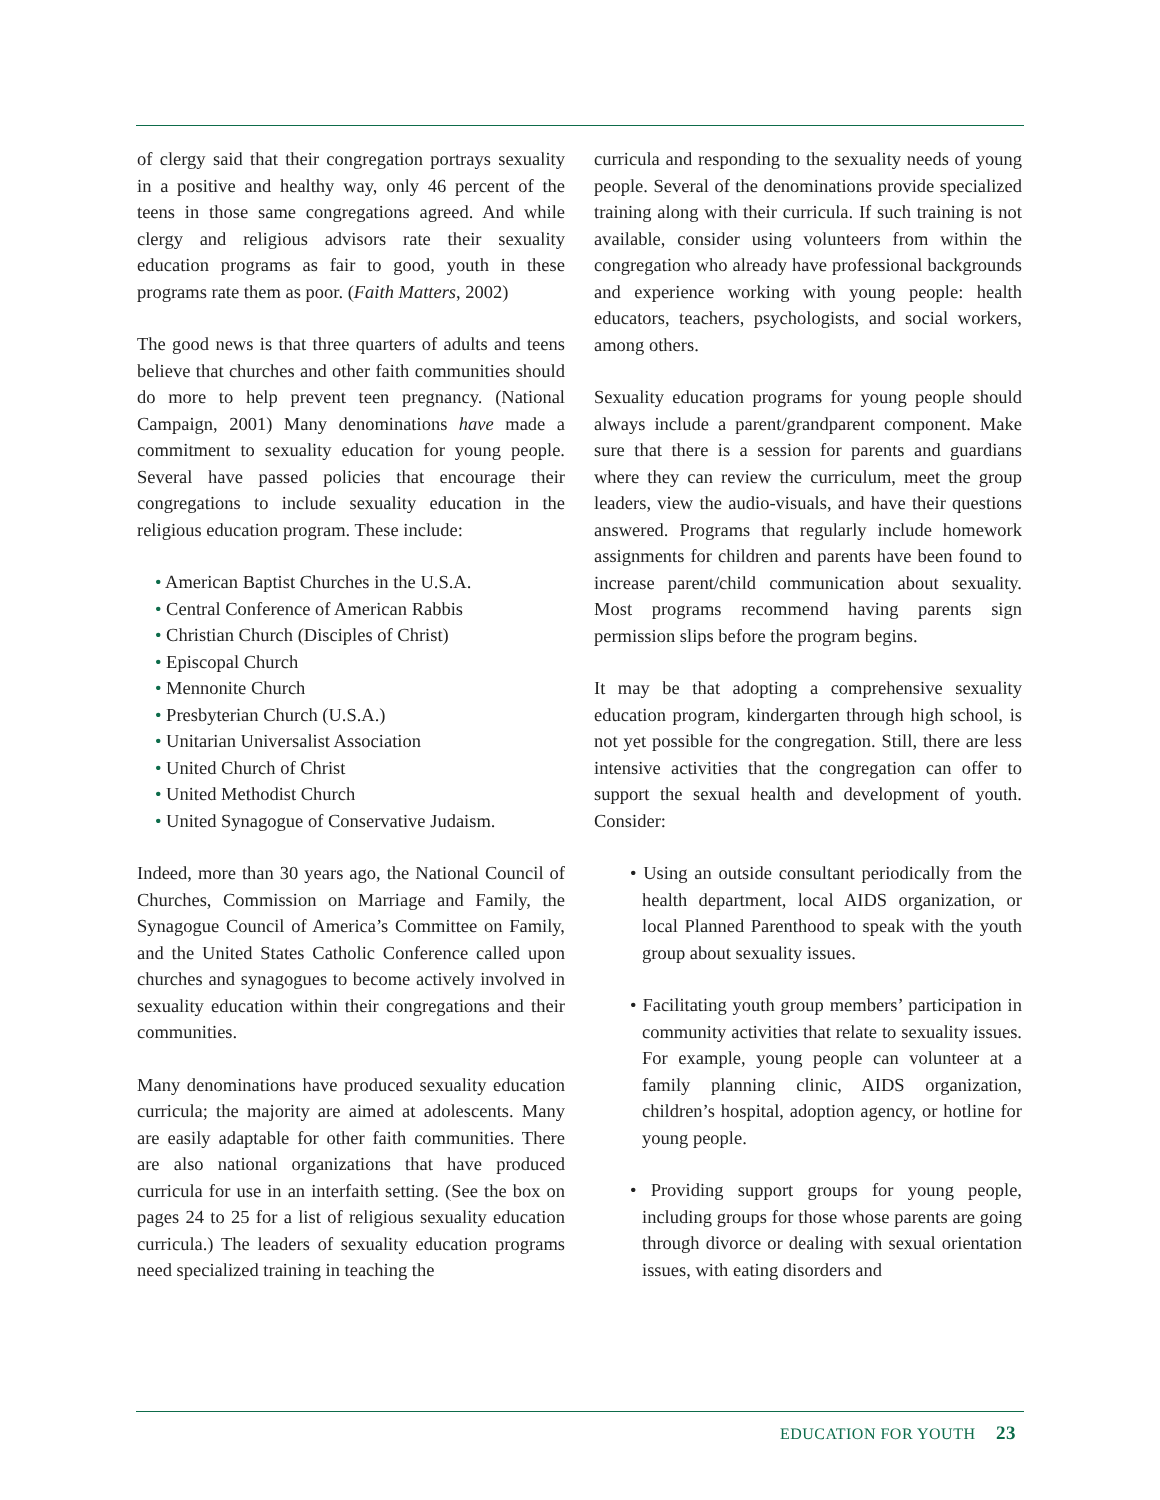of clergy said that their congregation portrays sexuality in a positive and healthy way, only 46 percent of the teens in those same congregations agreed. And while clergy and religious advisors rate their sexuality education programs as fair to good, youth in these programs rate them as poor. (Faith Matters, 2002)
The good news is that three quarters of adults and teens believe that churches and other faith communities should do more to help prevent teen pregnancy. (National Campaign, 2001) Many denominations have made a commitment to sexuality education for young people. Several have passed policies that encourage their congregations to include sexuality education in the religious education program. These include:
• American Baptist Churches in the U.S.A.
• Central Conference of American Rabbis
• Christian Church (Disciples of Christ)
• Episcopal Church
• Mennonite Church
• Presbyterian Church (U.S.A.)
• Unitarian Universalist Association
• United Church of Christ
• United Methodist Church
• United Synagogue of Conservative Judaism.
Indeed, more than 30 years ago, the National Council of Churches, Commission on Marriage and Family, the Synagogue Council of America’s Committee on Family, and the United States Catholic Conference called upon churches and synagogues to become actively involved in sexuality education within their congregations and their communities.
Many denominations have produced sexuality education curricula; the majority are aimed at adolescents. Many are easily adaptable for other faith communities. There are also national organizations that have produced curricula for use in an interfaith setting. (See the box on pages 24 to 25 for a list of religious sexuality education curricula.) The leaders of sexuality education programs need specialized training in teaching the
curricula and responding to the sexuality needs of young people. Several of the denominations provide specialized training along with their curricula. If such training is not available, consider using volunteers from within the congregation who already have professional backgrounds and experience working with young people: health educators, teachers, psychologists, and social workers, among others.
Sexuality education programs for young people should always include a parent/grandparent component. Make sure that there is a session for parents and guardians where they can review the curriculum, meet the group leaders, view the audio-visuals, and have their questions answered. Programs that regularly include homework assignments for children and parents have been found to increase parent/child communication about sexuality. Most programs recommend having parents sign permission slips before the program begins.
It may be that adopting a comprehensive sexuality education program, kindergarten through high school, is not yet possible for the congregation. Still, there are less intensive activities that the congregation can offer to support the sexual health and development of youth. Consider:
• Using an outside consultant periodically from the health department, local AIDS organization, or local Planned Parenthood to speak with the youth group about sexuality issues.
• Facilitating youth group members’ participation in community activities that relate to sexuality issues. For example, young people can volunteer at a family planning clinic, AIDS organization, children’s hospital, adoption agency, or hotline for young people.
• Providing support groups for young people, including groups for those whose parents are going through divorce or dealing with sexual orientation issues, with eating disorders and
EDUCATION FOR YOUTH 23